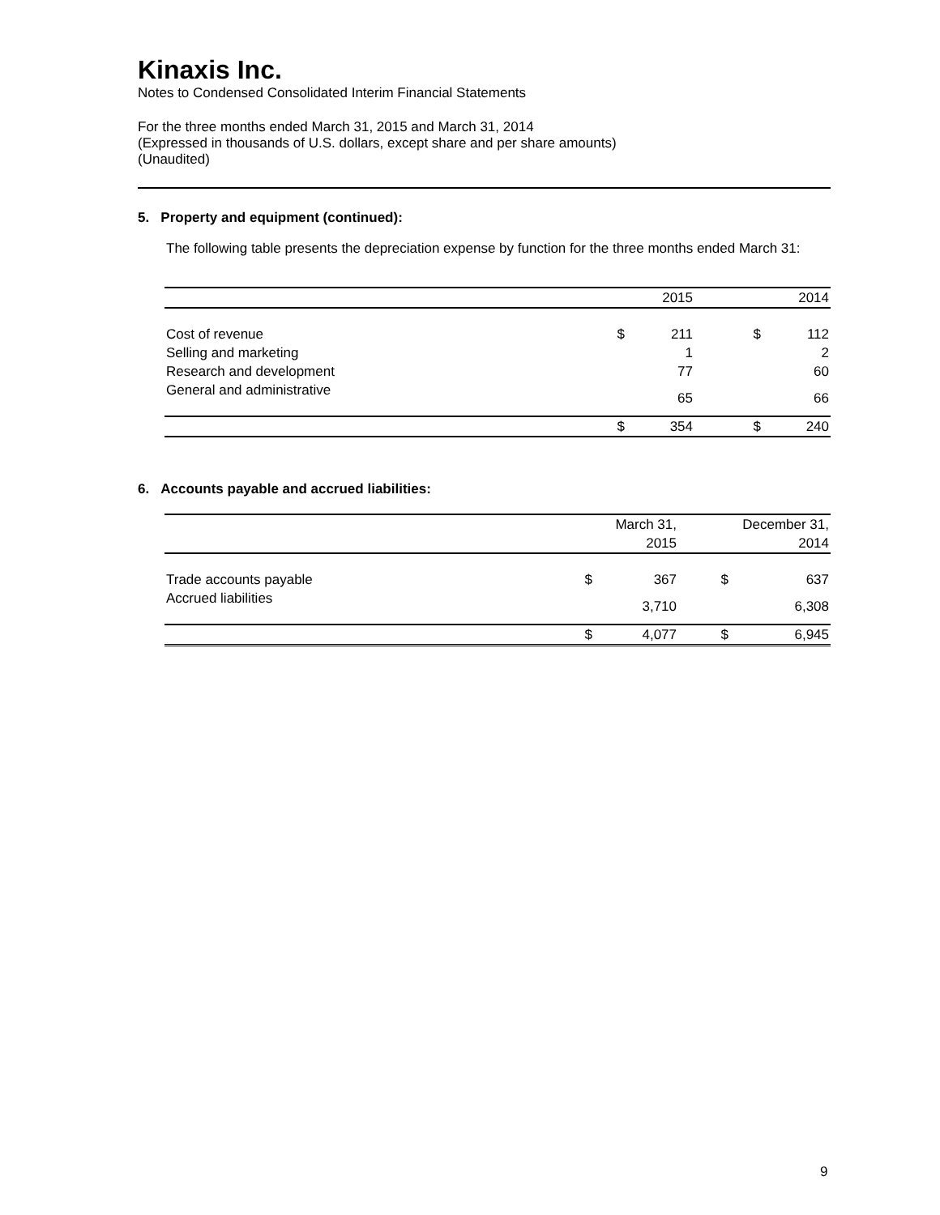Kinaxis Inc.
Notes to Condensed Consolidated Interim Financial Statements
For the three months ended March 31, 2015 and March 31, 2014
(Expressed in thousands of U.S. dollars, except share and per share amounts)
(Unaudited)
5. Property and equipment (continued):
The following table presents the depreciation expense by function for the three months ended March 31:
| | | 2015 | | 2014 |
| --- | --- | --- | --- | --- |
| Cost of revenue | $ | 211 | $ | 112 |
| Selling and marketing | | 1 | | 2 |
| Research and development | | 77 | | 60 |
| General and administrative | | 65 | | 66 |
| | $ | 354 | $ | 240 |
6. Accounts payable and accrued liabilities:
| | | March 31, 2015 | | December 31, 2014 |
| --- | --- | --- | --- | --- |
| Trade accounts payable | $ | 367 | $ | 637 |
| Accrued liabilities | | 3,710 | | 6,308 |
| | $ | 4,077 | $ | 6,945 |
9